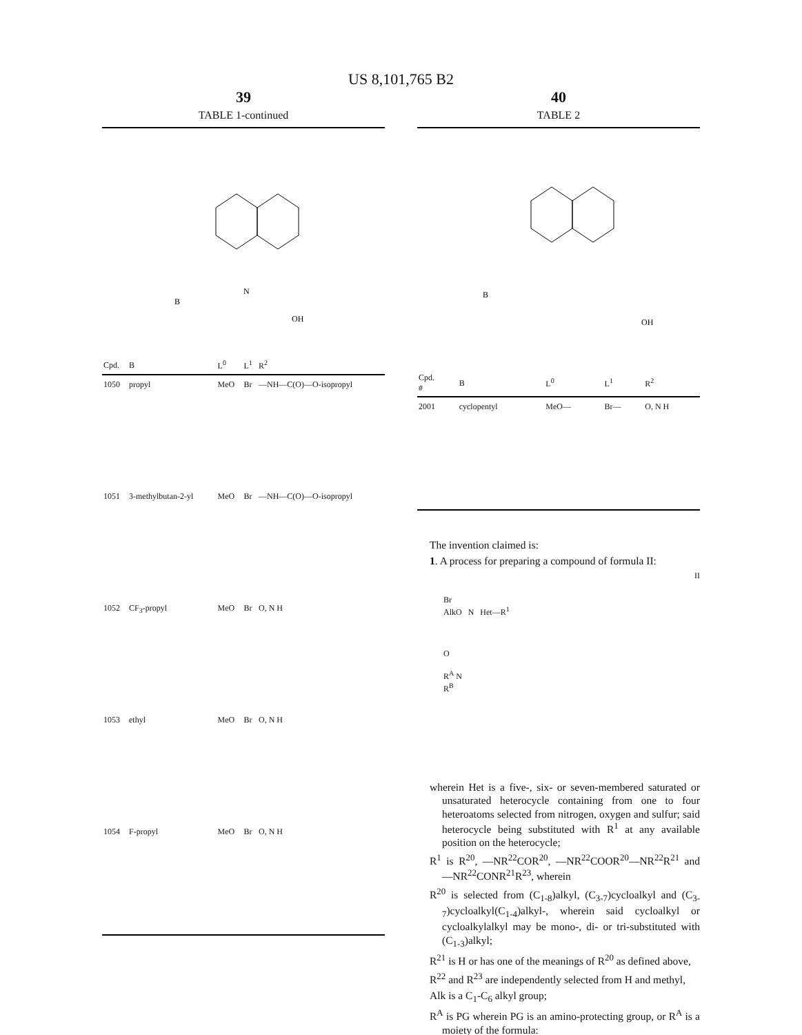US 8,101,765 B2
39
TABLE 1-continued
B
N
OH
| Cpd. | B | L<sup>0</sup> | L<sup>1</sup> | R<sup>2</sup> |
| --- | --- | --- | --- | --- |
| 1050 | propyl | MeO | Br | —NH—C(O)—O-isopropyl |
| 1051 | 3-methylbutan-2-yl | MeO | Br | —NH—C(O)—O-isopropyl |
| 1052 | CF<sub>3</sub>-propyl | MeO | Br | O, N H |
| 1053 | ethyl | MeO | Br | O, N H |
| 1054 | F-propyl | MeO | Br | O, N H |
40
TABLE 2
B
OH
| Cpd. # | B | L<sup>0</sup> | L<sup>1</sup> | R<sup>2</sup> |
| --- | --- | --- | --- | --- |
| 2001 | cyclopentyl | MeO— | Br— | O, N H |
The invention claimed is:
1. A process for preparing a compound of formula II:
II
Br
AlkO N Het—R<sup>1</sup>
O
R<sup>A</sup> N
R<sup>B</sup>
wherein Het is a five-, six- or seven-membered saturated or unsaturated heterocycle containing from one to four heteroatoms selected from nitrogen, oxygen and sulfur; said heterocycle being substituted with R<sup>1</sup> at any available position on the heterocycle;
R<sup>1</sup> is R<sup>20</sup>, —NR<sup>22</sup>COR<sup>20</sup>, —NR<sup>22</sup>COOR<sup>20</sup>—NR<sup>22</sup>R<sup>21</sup> and —NR<sup>22</sup>CONR<sup>21</sup>R<sup>23</sup>, wherein
R<sup>20</sup> is selected from (C<sub>1-8</sub>)alkyl, (C<sub>3-7</sub>)cycloalkyl and (C<sub>3-7</sub>)cycloalkyl(C<sub>1-4</sub>)alkyl-, wherein said cycloalkyl or cycloalkylalkyl may be mono-, di- or tri-substituted with (C<sub>1-3</sub>)alkyl;
R<sup>21</sup> is H or has one of the meanings of R<sup>20</sup> as defined above,
R<sup>22</sup> and R<sup>23</sup> are independently selected from H and methyl,
Alk is a C<sub>1</sub>-C<sub>6</sub> alkyl group;
R<sup>A</sup> is PG wherein PG is an amino-protecting group, or R<sup>A</sup> is a moiety of the formula: